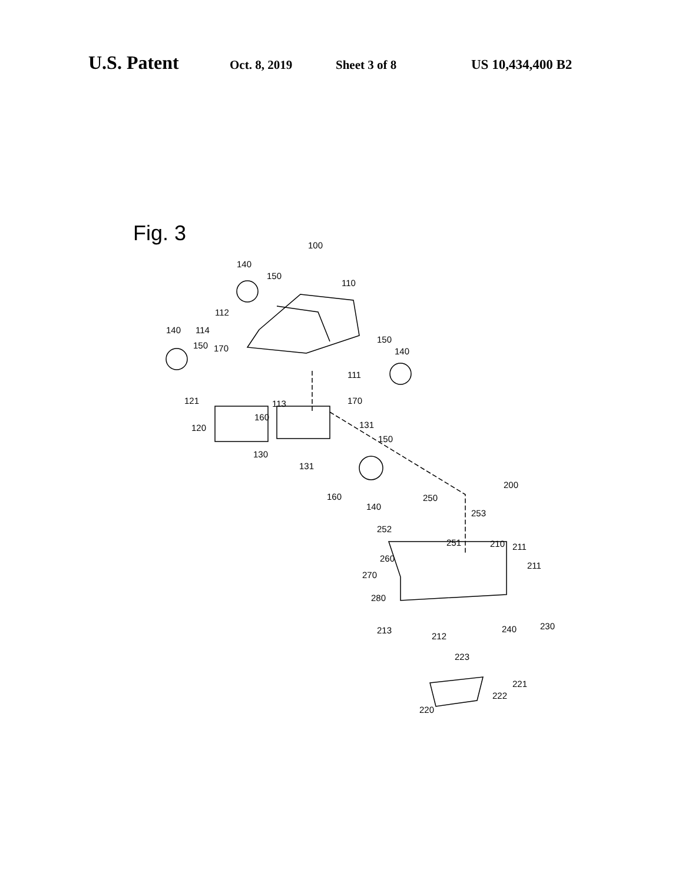U.S. Patent Oct. 8, 2019 Sheet 3 of 8 US 10,434,400 B2
Fig. 3
100
140
150
110
112
114 140
150 170
150
140
111
121 113 170
160
120 131
150
130
131
160
140
200
250
253
252
251 210 211
260
211
270
280
213
212
240 230
223
221
222
220